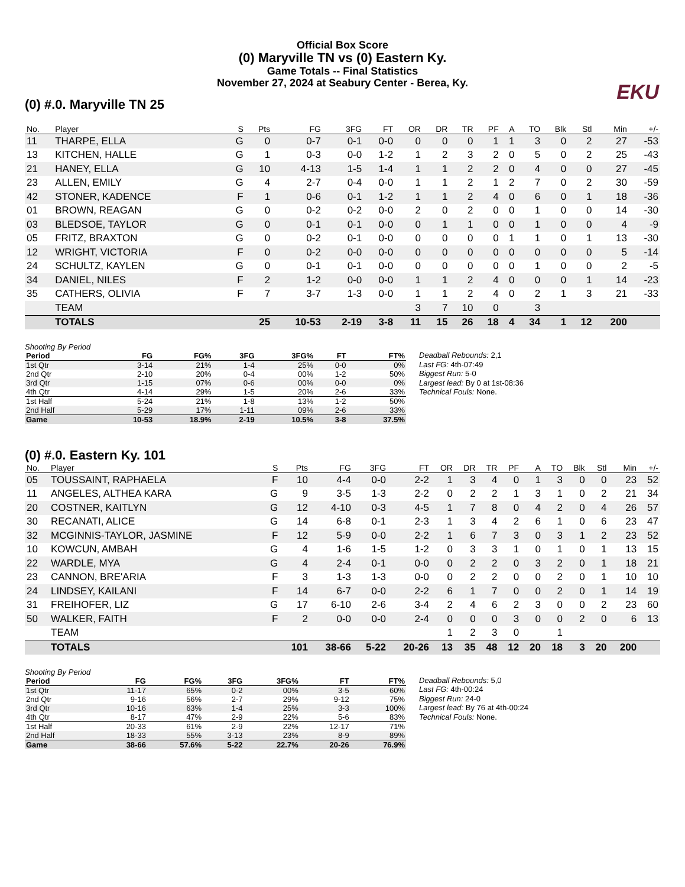Official Box Score
(0) Maryville TN vs (0) Eastern Ky.
Game Totals -- Final Statistics
November 27, 2024 at Seabury Center - Berea, Ky.
EKU
(0) #.0. Maryville TN 25
| No. | Player | S | Pts | FG | 3FG | FT | OR | DR | TR | PF | A | TO | Blk | Stl | Min | +/- |
| --- | --- | --- | --- | --- | --- | --- | --- | --- | --- | --- | --- | --- | --- | --- | --- | --- |
| 11 | THARPE, ELLA | G | 0 | 0-7 | 0-1 | 0-0 | 0 | 0 | 0 | 1 | 1 | 3 | 0 | 2 | 27 | -53 |
| 13 | KITCHEN, HALLE | G | 1 | 0-3 | 0-0 | 1-2 | 1 | 2 | 3 | 2 | 0 | 5 | 0 | 2 | 25 | -43 |
| 21 | HANEY, ELLA | G | 10 | 4-13 | 1-5 | 1-4 | 1 | 1 | 2 | 2 | 0 | 4 | 0 | 0 | 27 | -45 |
| 23 | ALLEN, EMILY | G | 4 | 2-7 | 0-4 | 0-0 | 1 | 1 | 2 | 1 | 2 | 7 | 0 | 2 | 30 | -59 |
| 42 | STONER, KADENCE | F | 1 | 0-6 | 0-1 | 1-2 | 1 | 1 | 2 | 4 | 0 | 6 | 0 | 1 | 18 | -36 |
| 01 | BROWN, REAGAN | G | 0 | 0-2 | 0-2 | 0-0 | 2 | 0 | 2 | 0 | 0 | 1 | 0 | 0 | 14 | -30 |
| 03 | BLEDSOE, TAYLOR | G | 0 | 0-1 | 0-1 | 0-0 | 0 | 1 | 1 | 0 | 0 | 1 | 0 | 0 | 4 | -9 |
| 05 | FRITZ, BRAXTON | G | 0 | 0-2 | 0-1 | 0-0 | 0 | 0 | 0 | 0 | 1 | 1 | 0 | 1 | 13 | -30 |
| 12 | WRIGHT, VICTORIA | F | 0 | 0-2 | 0-0 | 0-0 | 0 | 0 | 0 | 0 | 0 | 0 | 0 | 0 | 5 | -14 |
| 24 | SCHULTZ, KAYLEN | G | 0 | 0-1 | 0-1 | 0-0 | 0 | 0 | 0 | 0 | 0 | 1 | 0 | 0 | 2 | -5 |
| 34 | DANIEL, NILES | F | 2 | 1-2 | 0-0 | 0-0 | 1 | 1 | 2 | 4 | 0 | 0 | 0 | 1 | 14 | -23 |
| 35 | CATHERS, OLIVIA | F | 7 | 3-7 | 1-3 | 0-0 | 1 | 1 | 2 | 4 | 0 | 2 | 1 | 3 | 21 | -33 |
| | TEAM | | | | | | 3 | 7 | 10 | 0 | | 3 | | | | |
| | TOTALS | | 25 | 10-53 | 2-19 | 3-8 | 11 | 15 | 26 | 18 | 4 | 34 | 1 | 12 | 200 | |
Shooting By Period
| Period | FG | FG% | 3FG | 3FG% | FT | FT% |
| --- | --- | --- | --- | --- | --- | --- |
| 1st Qtr | 3-14 | 21% | 1-4 | 25% | 0-0 | 0% |
| 2nd Qtr | 2-10 | 20% | 0-4 | 00% | 1-2 | 50% |
| 3rd Qtr | 1-15 | 07% | 0-6 | 00% | 0-0 | 0% |
| 4th Qtr | 4-14 | 29% | 1-5 | 20% | 2-6 | 33% |
| 1st Half | 5-24 | 21% | 1-8 | 13% | 1-2 | 50% |
| 2nd Half | 5-29 | 17% | 1-11 | 09% | 2-6 | 33% |
| Game | 10-53 | 18.9% | 2-19 | 10.5% | 3-8 | 37.5% |
Deadball Rebounds: 2,1
Last FG: 4th-07:49
Biggest Run: 5-0
Largest lead: By 0 at 1st-08:36
Technical Fouls: None.
(0) #.0. Eastern Ky. 101
| No. | Player | S | Pts | FG | 3FG | FT | OR | DR | TR | PF | A | TO | Blk | Stl | Min | +/- |
| --- | --- | --- | --- | --- | --- | --- | --- | --- | --- | --- | --- | --- | --- | --- | --- | --- |
| 05 | TOUSSAINT, RAPHAELA | F | 10 | 4-4 | 0-0 | 2-2 | 1 | 3 | 4 | 0 | 1 | 3 | 0 | 0 | 23 | 52 |
| 11 | ANGELES, ALTHEA KARA | G | 9 | 3-5 | 1-3 | 2-2 | 0 | 2 | 2 | 1 | 3 | 1 | 0 | 2 | 21 | 34 |
| 20 | COSTNER, KAITLYN | G | 12 | 4-10 | 0-3 | 4-5 | 1 | 7 | 8 | 0 | 4 | 2 | 0 | 4 | 26 | 57 |
| 30 | RECANATI, ALICE | G | 14 | 6-8 | 0-1 | 2-3 | 1 | 3 | 4 | 2 | 6 | 1 | 0 | 6 | 23 | 47 |
| 32 | MCGINNIS-TAYLOR, JASMINE | F | 12 | 5-9 | 0-0 | 2-2 | 1 | 6 | 7 | 3 | 0 | 3 | 1 | 2 | 23 | 52 |
| 10 | KOWCUN, AMBAH | G | 4 | 1-6 | 1-5 | 1-2 | 0 | 3 | 3 | 1 | 0 | 1 | 0 | 1 | 13 | 15 |
| 22 | WARDLE, MYA | G | 4 | 2-4 | 0-1 | 0-0 | 0 | 2 | 2 | 0 | 3 | 2 | 0 | 1 | 18 | 21 |
| 23 | CANNON, BRE'ARIA | F | 3 | 1-3 | 1-3 | 0-0 | 0 | 2 | 2 | 0 | 0 | 2 | 0 | 1 | 10 | 10 |
| 24 | LINDSEY, KAILANI | F | 14 | 6-7 | 0-0 | 2-2 | 6 | 1 | 7 | 0 | 0 | 2 | 0 | 1 | 14 | 19 |
| 31 | FREIHOFER, LIZ | G | 17 | 6-10 | 2-6 | 3-4 | 2 | 4 | 6 | 2 | 3 | 0 | 0 | 2 | 23 | 60 |
| 50 | WALKER, FAITH | F | 2 | 0-0 | 0-0 | 2-4 | 0 | 0 | 0 | 3 | 0 | 0 | 2 | 0 | 6 | 13 |
| | TEAM | | | | | | 1 | 2 | 3 | 0 | | 1 | | | | |
| | TOTALS | | 101 | 38-66 | 5-22 | 20-26 | 13 | 35 | 48 | 12 | 20 | 18 | 3 | 20 | 200 | |
Shooting By Period
| Period | FG | FG% | 3FG | 3FG% | FT | FT% |
| --- | --- | --- | --- | --- | --- | --- |
| 1st Qtr | 11-17 | 65% | 0-2 | 00% | 3-5 | 60% |
| 2nd Qtr | 9-16 | 56% | 2-7 | 29% | 9-12 | 75% |
| 3rd Qtr | 10-16 | 63% | 1-4 | 25% | 3-3 | 100% |
| 4th Qtr | 8-17 | 47% | 2-9 | 22% | 5-6 | 83% |
| 1st Half | 20-33 | 61% | 2-9 | 22% | 12-17 | 71% |
| 2nd Half | 18-33 | 55% | 3-13 | 23% | 8-9 | 89% |
| Game | 38-66 | 57.6% | 5-22 | 22.7% | 20-26 | 76.9% |
Deadball Rebounds: 5,0
Last FG: 4th-00:24
Biggest Run: 24-0
Largest lead: By 76 at 4th-00:24
Technical Fouls: None.